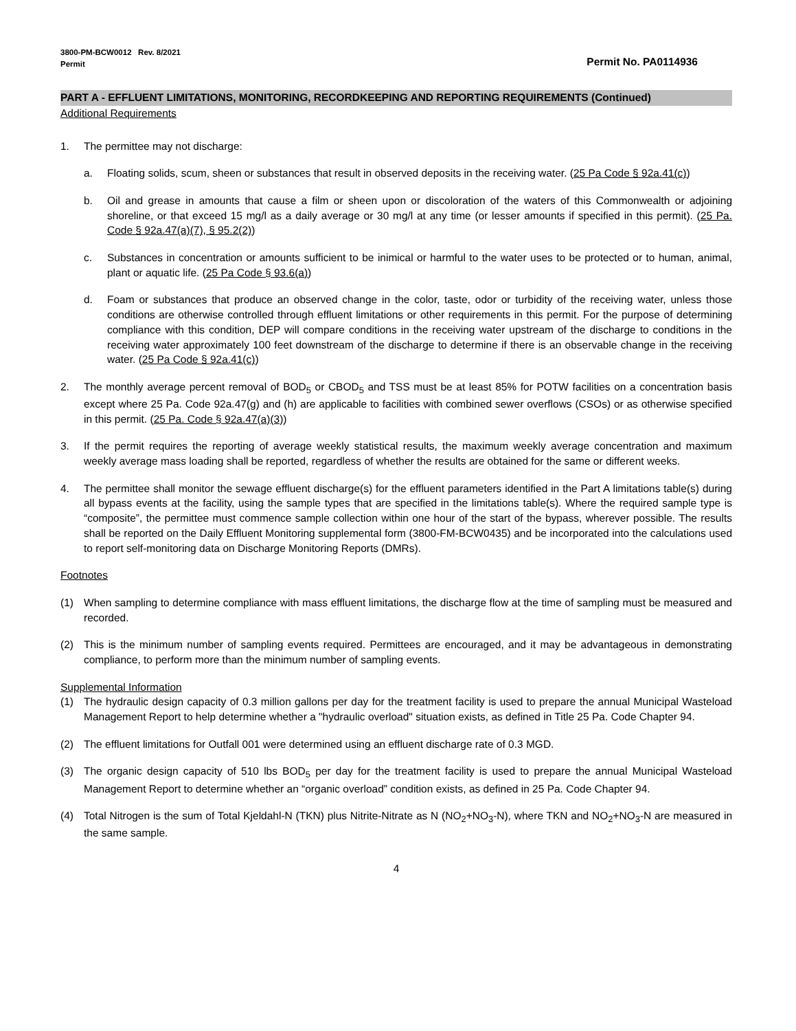3800-PM-BCW0012 Rev. 8/2021
Permit
Permit No. PA0114936
PART A - EFFLUENT LIMITATIONS, MONITORING, RECORDKEEPING AND REPORTING REQUIREMENTS (Continued)
Additional Requirements
1. The permittee may not discharge:
a. Floating solids, scum, sheen or substances that result in observed deposits in the receiving water. (25 Pa Code § 92a.41(c))
b. Oil and grease in amounts that cause a film or sheen upon or discoloration of the waters of this Commonwealth or adjoining shoreline, or that exceed 15 mg/l as a daily average or 30 mg/l at any time (or lesser amounts if specified in this permit). (25 Pa. Code § 92a.47(a)(7), § 95.2(2))
c. Substances in concentration or amounts sufficient to be inimical or harmful to the water uses to be protected or to human, animal, plant or aquatic life. (25 Pa Code § 93.6(a))
d. Foam or substances that produce an observed change in the color, taste, odor or turbidity of the receiving water, unless those conditions are otherwise controlled through effluent limitations or other requirements in this permit. For the purpose of determining compliance with this condition, DEP will compare conditions in the receiving water upstream of the discharge to conditions in the receiving water approximately 100 feet downstream of the discharge to determine if there is an observable change in the receiving water. (25 Pa Code § 92a.41(c))
2. The monthly average percent removal of BOD<sub>5</sub> or CBOD<sub>5</sub> and TSS must be at least 85% for POTW facilities on a concentration basis except where 25 Pa. Code 92a.47(g) and (h) are applicable to facilities with combined sewer overflows (CSOs) or as otherwise specified in this permit. (25 Pa. Code § 92a.47(a)(3))
3. If the permit requires the reporting of average weekly statistical results, the maximum weekly average concentration and maximum weekly average mass loading shall be reported, regardless of whether the results are obtained for the same or different weeks.
4. The permittee shall monitor the sewage effluent discharge(s) for the effluent parameters identified in the Part A limitations table(s) during all bypass events at the facility, using the sample types that are specified in the limitations table(s). Where the required sample type is “composite”, the permittee must commence sample collection within one hour of the start of the bypass, wherever possible. The results shall be reported on the Daily Effluent Monitoring supplemental form (3800-FM-BCW0435) and be incorporated into the calculations used to report self-monitoring data on Discharge Monitoring Reports (DMRs).
Footnotes
(1) When sampling to determine compliance with mass effluent limitations, the discharge flow at the time of sampling must be measured and recorded.
(2) This is the minimum number of sampling events required. Permittees are encouraged, and it may be advantageous in demonstrating compliance, to perform more than the minimum number of sampling events.
Supplemental Information
(1) The hydraulic design capacity of 0.3 million gallons per day for the treatment facility is used to prepare the annual Municipal Wasteload Management Report to help determine whether a "hydraulic overload" situation exists, as defined in Title 25 Pa. Code Chapter 94.
(2) The effluent limitations for Outfall 001 were determined using an effluent discharge rate of 0.3 MGD.
(3) The organic design capacity of 510 lbs BOD<sub>5</sub> per day for the treatment facility is used to prepare the annual Municipal Wasteload Management Report to determine whether an “organic overload” condition exists, as defined in 25 Pa. Code Chapter 94.
(4) Total Nitrogen is the sum of Total Kjeldahl-N (TKN) plus Nitrite-Nitrate as N (NO<sub>2</sub>+NO<sub>3</sub>-N), where TKN and NO<sub>2</sub>+NO<sub>3</sub>-N are measured in the same sample.
4